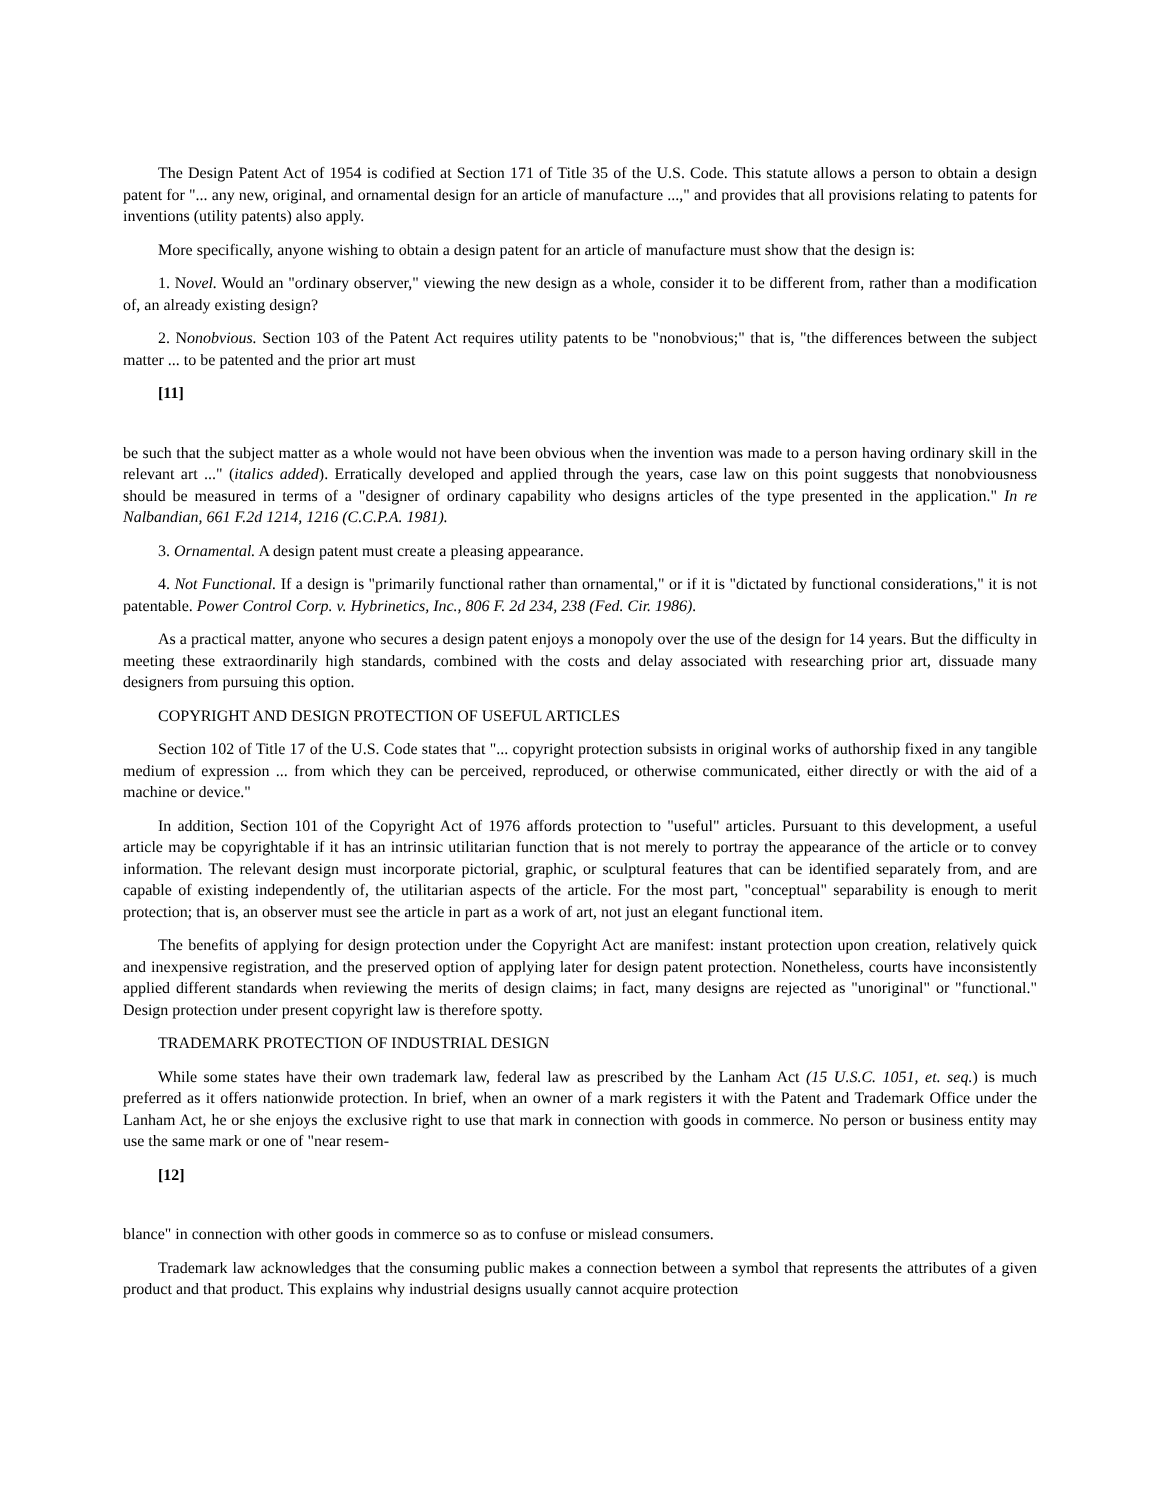The Design Patent Act of 1954 is codified at Section 171 of Title 35 of the U.S. Code. This statute allows a person to obtain a design patent for "... any new, original, and ornamental design for an article of manufacture ...," and provides that all provisions relating to patents for inventions (utility patents) also apply.
More specifically, anyone wishing to obtain a design patent for an article of manufacture must show that the design is:
1. Novel. Would an "ordinary observer," viewing the new design as a whole, consider it to be different from, rather than a modification of, an already existing design?
2. Nonobvious. Section 103 of the Patent Act requires utility patents to be "nonobvious;" that is, "the differences between the subject matter ... to be patented and the prior art must
[11]
be such that the subject matter as a whole would not have been obvious when the invention was made to a person having ordinary skill in the relevant art ..." (italics added). Erratically developed and applied through the years, case law on this point suggests that nonobviousness should be measured in terms of a "designer of ordinary capability who designs articles of the type presented in the application." In re Nalbandian, 661 F.2d 1214, 1216 (C.C.P.A. 1981).
3. Ornamental. A design patent must create a pleasing appearance.
4. Not Functional. If a design is "primarily functional rather than ornamental," or if it is "dictated by functional considerations," it is not patentable. Power Control Corp. v. Hybrinetics, Inc., 806 F. 2d 234, 238 (Fed. Cir. 1986).
As a practical matter, anyone who secures a design patent enjoys a monopoly over the use of the design for 14 years. But the difficulty in meeting these extraordinarily high standards, combined with the costs and delay associated with researching prior art, dissuade many designers from pursuing this option.
COPYRIGHT AND DESIGN PROTECTION OF USEFUL ARTICLES
Section 102 of Title 17 of the U.S. Code states that "... copyright protection subsists in original works of authorship fixed in any tangible medium of expression ... from which they can be perceived, reproduced, or otherwise communicated, either directly or with the aid of a machine or device."
In addition, Section 101 of the Copyright Act of 1976 affords protection to "useful" articles. Pursuant to this development, a useful article may be copyrightable if it has an intrinsic utilitarian function that is not merely to portray the appearance of the article or to convey information. The relevant design must incorporate pictorial, graphic, or sculptural features that can be identified separately from, and are capable of existing independently of, the utilitarian aspects of the article. For the most part, "conceptual" separability is enough to merit protection; that is, an observer must see the article in part as a work of art, not just an elegant functional item.
The benefits of applying for design protection under the Copyright Act are manifest: instant protection upon creation, relatively quick and inexpensive registration, and the preserved option of applying later for design patent protection. Nonetheless, courts have inconsistently applied different standards when reviewing the merits of design claims; in fact, many designs are rejected as "unoriginal" or "functional." Design protection under present copyright law is therefore spotty.
TRADEMARK PROTECTION OF INDUSTRIAL DESIGN
While some states have their own trademark law, federal law as prescribed by the Lanham Act (15 U.S.C. 1051, et. seq.) is much preferred as it offers nationwide protection. In brief, when an owner of a mark registers it with the Patent and Trademark Office under the Lanham Act, he or she enjoys the exclusive right to use that mark in connection with goods in commerce. No person or business entity may use the same mark or one of "near resem-
[12]
blance" in connection with other goods in commerce so as to confuse or mislead consumers.
Trademark law acknowledges that the consuming public makes a connection between a symbol that represents the attributes of a given product and that product. This explains why industrial designs usually cannot acquire protection